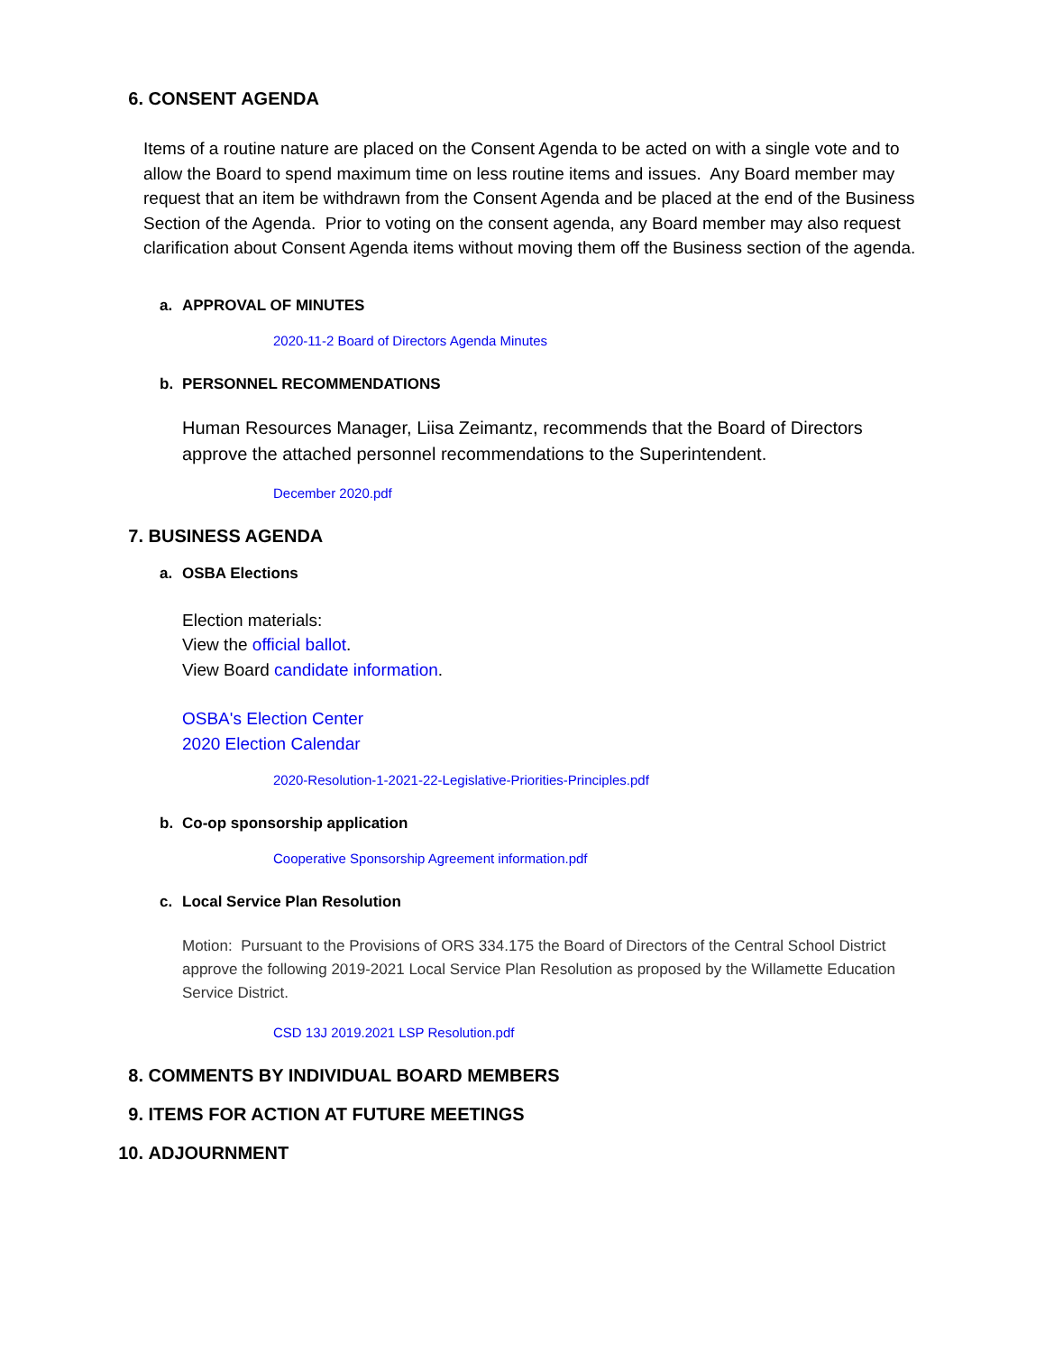6. CONSENT AGENDA
Items of a routine nature are placed on the Consent Agenda to be acted on with a single vote and to allow the Board to spend maximum time on less routine items and issues. Any Board member may request that an item be withdrawn from the Consent Agenda and be placed at the end of the Business Section of the Agenda. Prior to voting on the consent agenda, any Board member may also request clarification about Consent Agenda items without moving them off the Business section of the agenda.
a. APPROVAL OF MINUTES
2020-11-2 Board of Directors Agenda Minutes
b. PERSONNEL RECOMMENDATIONS
Human Resources Manager, Liisa Zeimantz, recommends that the Board of Directors approve the attached personnel recommendations to the Superintendent.
December 2020.pdf
7. BUSINESS AGENDA
a. OSBA Elections
Election materials:
View the official ballot.
View Board candidate information.
OSBA's Election Center
2020 Election Calendar
2020-Resolution-1-2021-22-Legislative-Priorities-Principles.pdf
b. Co-op sponsorship application
Cooperative Sponsorship Agreement information.pdf
c. Local Service Plan Resolution
Motion: Pursuant to the Provisions of ORS 334.175 the Board of Directors of the Central School District approve the following 2019-2021 Local Service Plan Resolution as proposed by the Willamette Education Service District.
CSD 13J 2019.2021 LSP Resolution.pdf
8. COMMENTS BY INDIVIDUAL BOARD MEMBERS
9. ITEMS FOR ACTION AT FUTURE MEETINGS
10. ADJOURNMENT